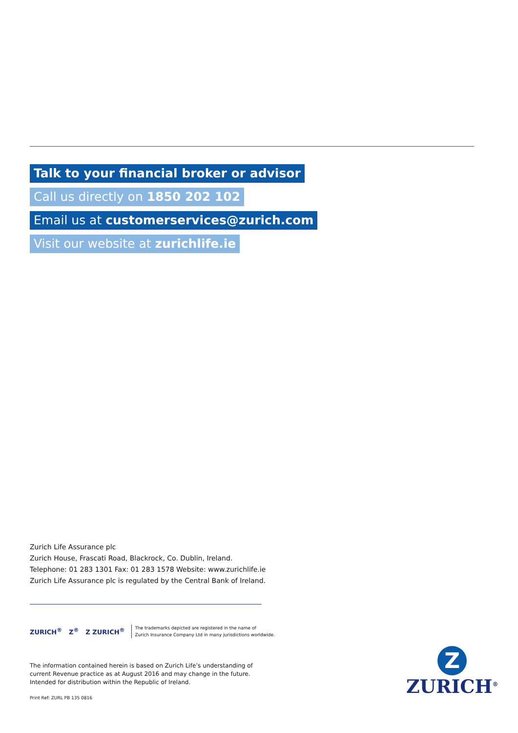Talk to your financial broker or advisor
Call us directly on 1850 202 102
Email us at customerservices@zurich.com
Visit our website at zurichlife.ie
Zurich Life Assurance plc
Zurich House, Frascati Road, Blackrock, Co. Dublin, Ireland.
Telephone: 01 283 1301 Fax: 01 283 1578 Website: www.zurichlife.ie
Zurich Life Assurance plc is regulated by the Central Bank of Ireland.
ZURICH<sup>®</sup> Z<sup>®</sup> Z ZURICH<sup>®</sup> The trademarks depicted are registered in the name of
Zurich Insurance Company Ltd in many jurisdictions worldwide.
The information contained herein is based on Zurich Life’s understanding of
current Revenue practice as at August 2016 and may change in the future.
Intended for distribution within the Republic of Ireland.
Print Ref: ZURL PB 135 0816
Z
ZURICH<sup>®</sup>